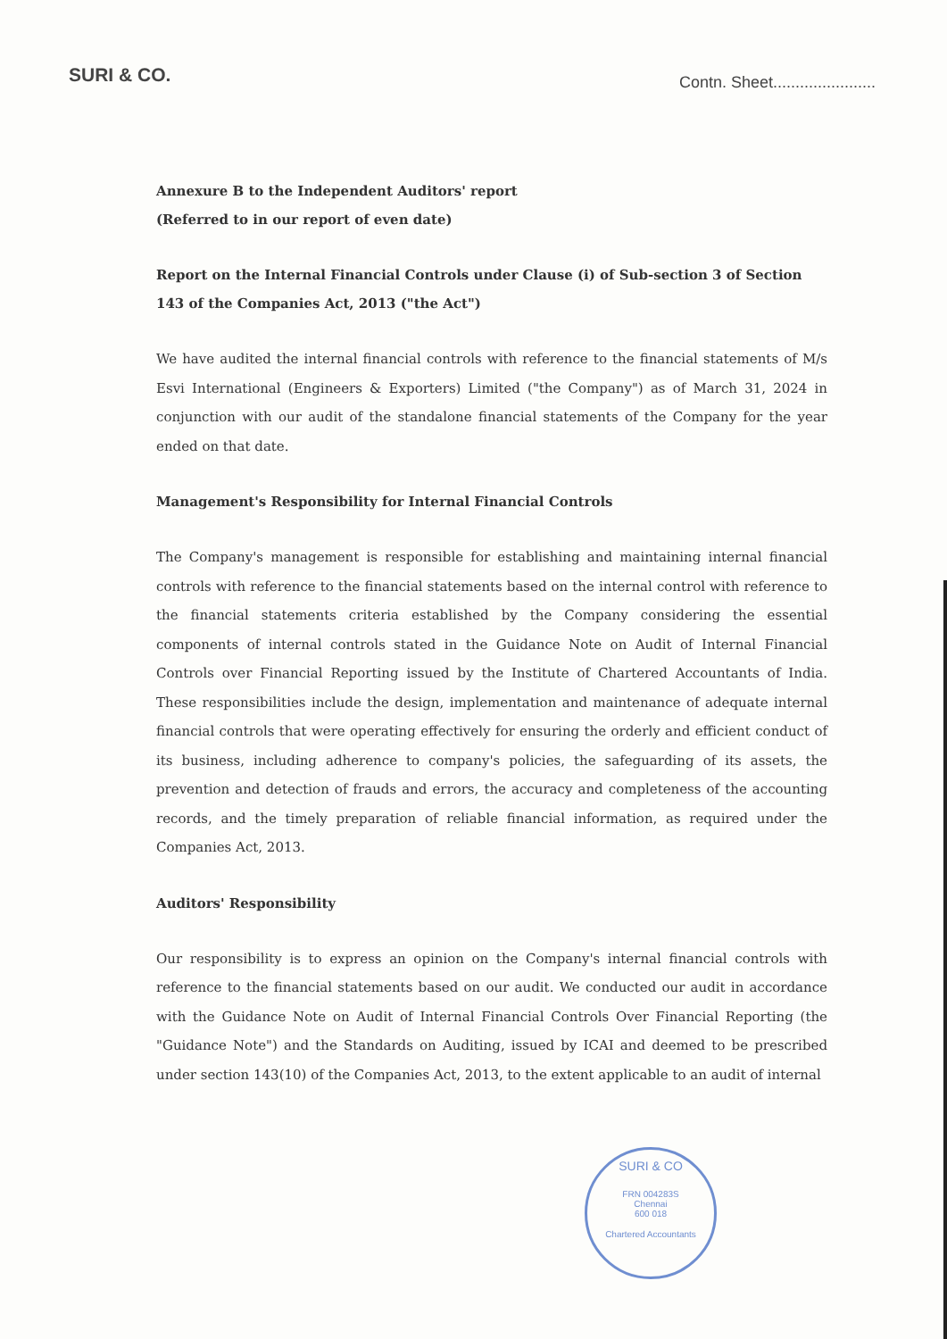SURI & CO.
Contn. Sheet.......................
Annexure B to the Independent Auditors' report
(Referred to in our report of even date)
Report on the Internal Financial Controls under Clause (i) of Sub-section 3 of Section 143 of the Companies Act, 2013 ("the Act")
We have audited the internal financial controls with reference to the financial statements of M/s Esvi International (Engineers & Exporters) Limited ("the Company") as of March 31, 2024 in conjunction with our audit of the standalone financial statements of the Company for the year ended on that date.
Management's Responsibility for Internal Financial Controls
The Company's management is responsible for establishing and maintaining internal financial controls with reference to the financial statements based on the internal control with reference to the financial statements criteria established by the Company considering the essential components of internal controls stated in the Guidance Note on Audit of Internal Financial Controls over Financial Reporting issued by the Institute of Chartered Accountants of India. These responsibilities include the design, implementation and maintenance of adequate internal financial controls that were operating effectively for ensuring the orderly and efficient conduct of its business, including adherence to company's policies, the safeguarding of its assets, the prevention and detection of frauds and errors, the accuracy and completeness of the accounting records, and the timely preparation of reliable financial information, as required under the Companies Act, 2013.
Auditors' Responsibility
Our responsibility is to express an opinion on the Company's internal financial controls with reference to the financial statements based on our audit. We conducted our audit in accordance with the Guidance Note on Audit of Internal Financial Controls Over Financial Reporting (the "Guidance Note") and the Standards on Auditing, issued by ICAI and deemed to be prescribed under section 143(10) of the Companies Act, 2013, to the extent applicable to an audit of internal
SURI & CO
FRN 004283S
Chennai
600 018
Chartered Accountants